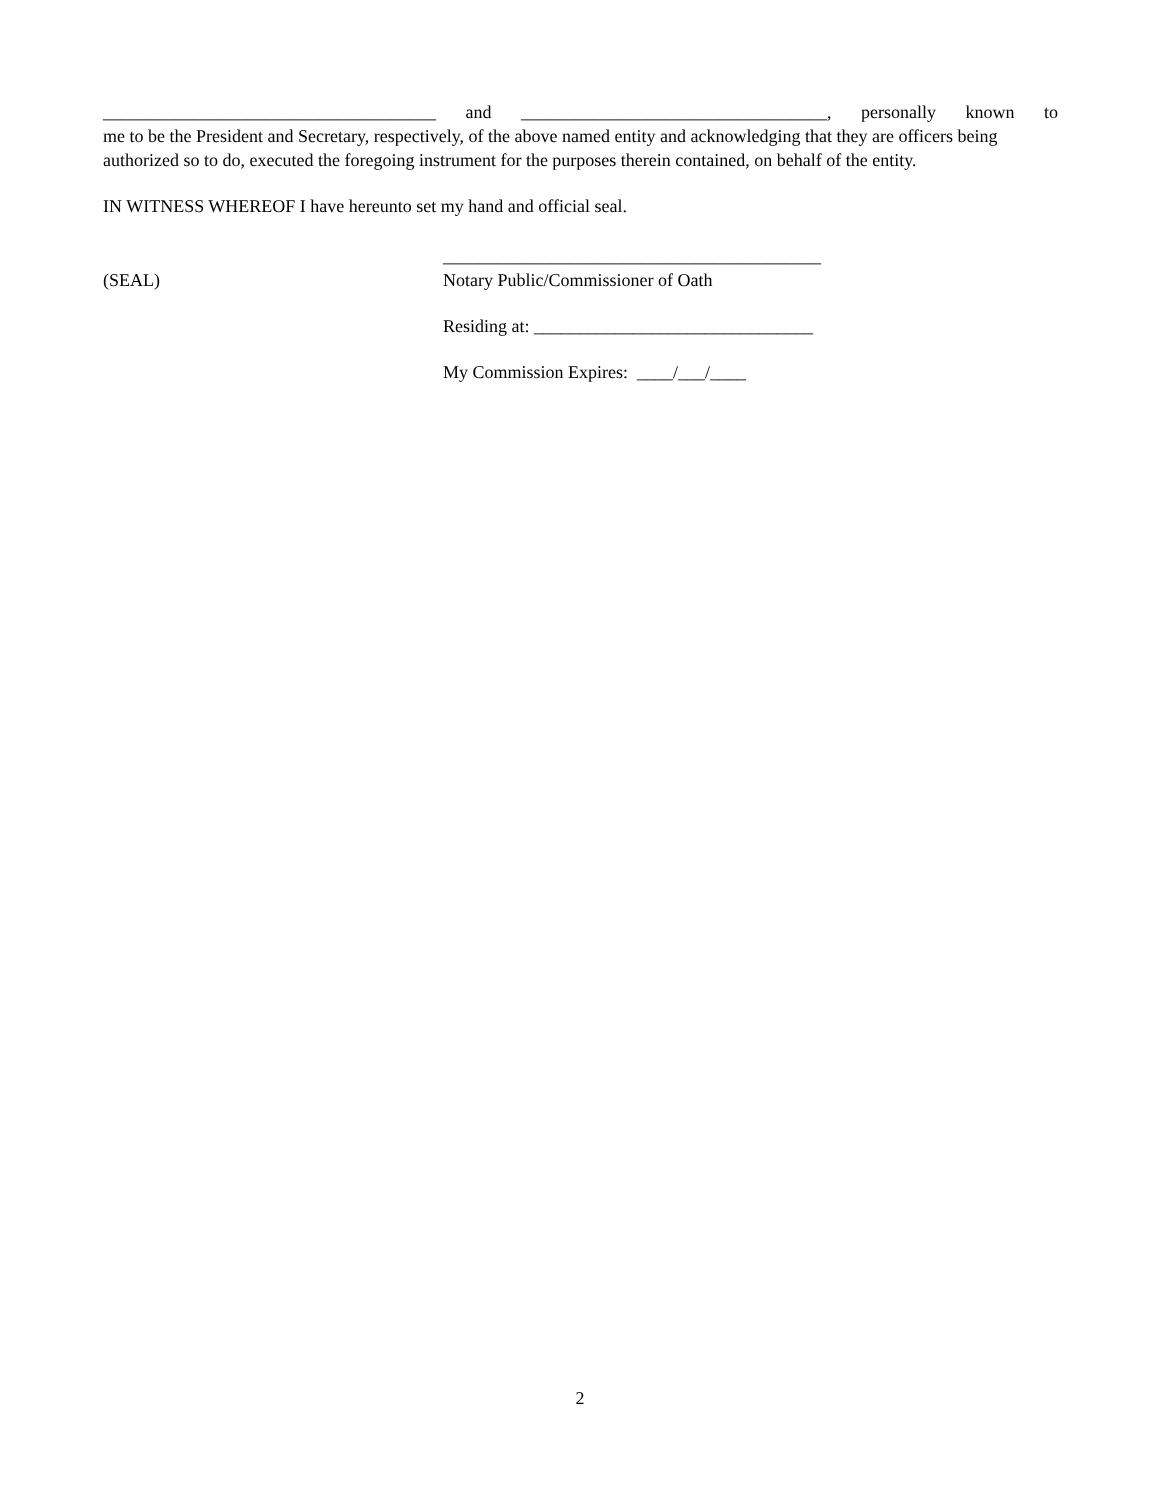_____________________________________ and __________________________________, personally known to
me to be the President and Secretary, respectively, of the above named entity and acknowledging that they are officers being authorized so to do, executed the foregoing instrument for the purposes therein contained, on behalf of the entity.
IN WITNESS WHEREOF I have hereunto set my hand and official seal.
(SEAL)
__________________________________________
Notary Public/Commissioner of Oath
Residing at: _______________________________
My Commission Expires: ____/___/____
2